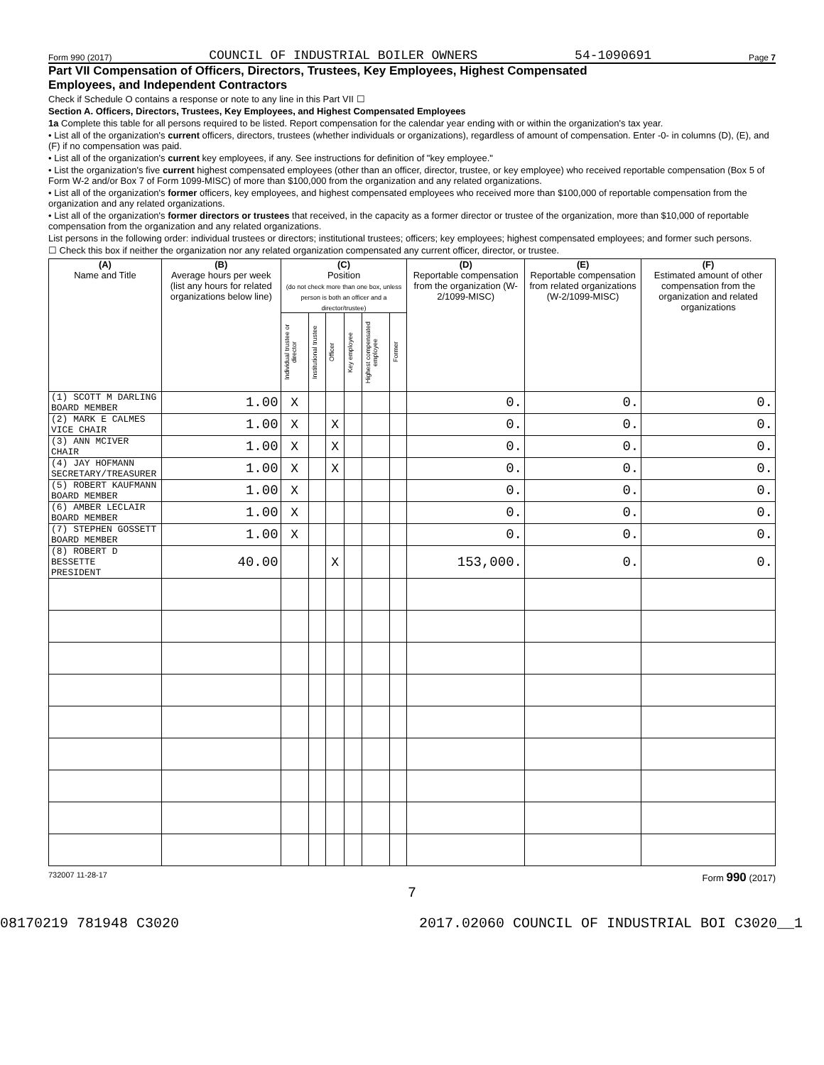Form 990 (2017) COUNCIL OF INDUSTRIAL BOILER OWNERS 54-1090691 Page 7
Part VII Compensation of Officers, Directors, Trustees, Key Employees, Highest Compensated
Employees, and Independent Contractors
Check if Schedule O contains a response or note to any line in this Part VII ☐
Section A. Officers, Directors, Trustees, Key Employees, and Highest Compensated Employees
1a Complete this table for all persons required to be listed. Report compensation for the calendar year ending with or within the organization's tax year.
• List all of the organization's current officers, directors, trustees (whether individuals or organizations), regardless of amount of compensation. Enter -0- in columns (D), (E), and (F) if no compensation was paid.
• List all of the organization's current key employees, if any. See instructions for definition of "key employee."
• List the organization's five current highest compensated employees (other than an officer, director, trustee, or key employee) who received reportable compensation (Box 5 of Form W-2 and/or Box 7 of Form 1099-MISC) of more than $100,000 from the organization and any related organizations.
• List all of the organization's former officers, key employees, and highest compensated employees who received more than $100,000 of reportable compensation from the organization and any related organizations.
• List all of the organization's former directors or trustees that received, in the capacity as a former director or trustee of the organization, more than $10,000 of reportable compensation from the organization and any related organizations.
List persons in the following order: individual trustees or directors; institutional trustees; officers; key employees; highest compensated employees; and former such persons.
☐ Check this box if neither the organization nor any related organization compensated any current officer, director, or trustee.
| (A) Name and Title | (B) Average hours per week (list any hours for related organizations below line) | (C) Position (do not check more than one box, unless person is both an officer and a director/trustee) | | | | | | (D) Reportable compensation from the organization (W-2/1099-MISC) | (E) Reportable compensation from related organizations (W-2/1099-MISC) | (F) Estimated amount of other compensation from the organization and related organizations |
| --- | --- | --- | --- | --- | --- | --- | --- | --- | --- | --- |
| | | Individual trustee or director | Institutional trustee | Officer | Key employee | Highest compensated employee | Former | | | |
| (1) SCOTT M DARLING BOARD MEMBER | 1.00 | X | | | | | | 0. | 0. | 0. |
| (2) MARK E CALMES VICE CHAIR | 1.00 | X | | X | | | | 0. | 0. | 0. |
| (3) ANN MCIVER CHAIR | 1.00 | X | | X | | | | 0. | 0. | 0. |
| (4) JAY HOFMANN SECRETARY/TREASURER | 1.00 | X | | X | | | | 0. | 0. | 0. |
| (5) ROBERT KAUFMANN BOARD MEMBER | 1.00 | X | | | | | | 0. | 0. | 0. |
| (6) AMBER LECLAIR BOARD MEMBER | 1.00 | X | | | | | | 0. | 0. | 0. |
| (7) STEPHEN GOSSETT BOARD MEMBER | 1.00 | X | | | | | | 0. | 0. | 0. |
| (8) ROBERT D BESSETTE PRESIDENT | 40.00 | | | X | | | | 153,000. | 0. | 0. |
732007 11-28-17 Form 990 (2017)
7
08170219 781948 C3020 2017.02060 COUNCIL OF INDUSTRIAL BOI C3020__1